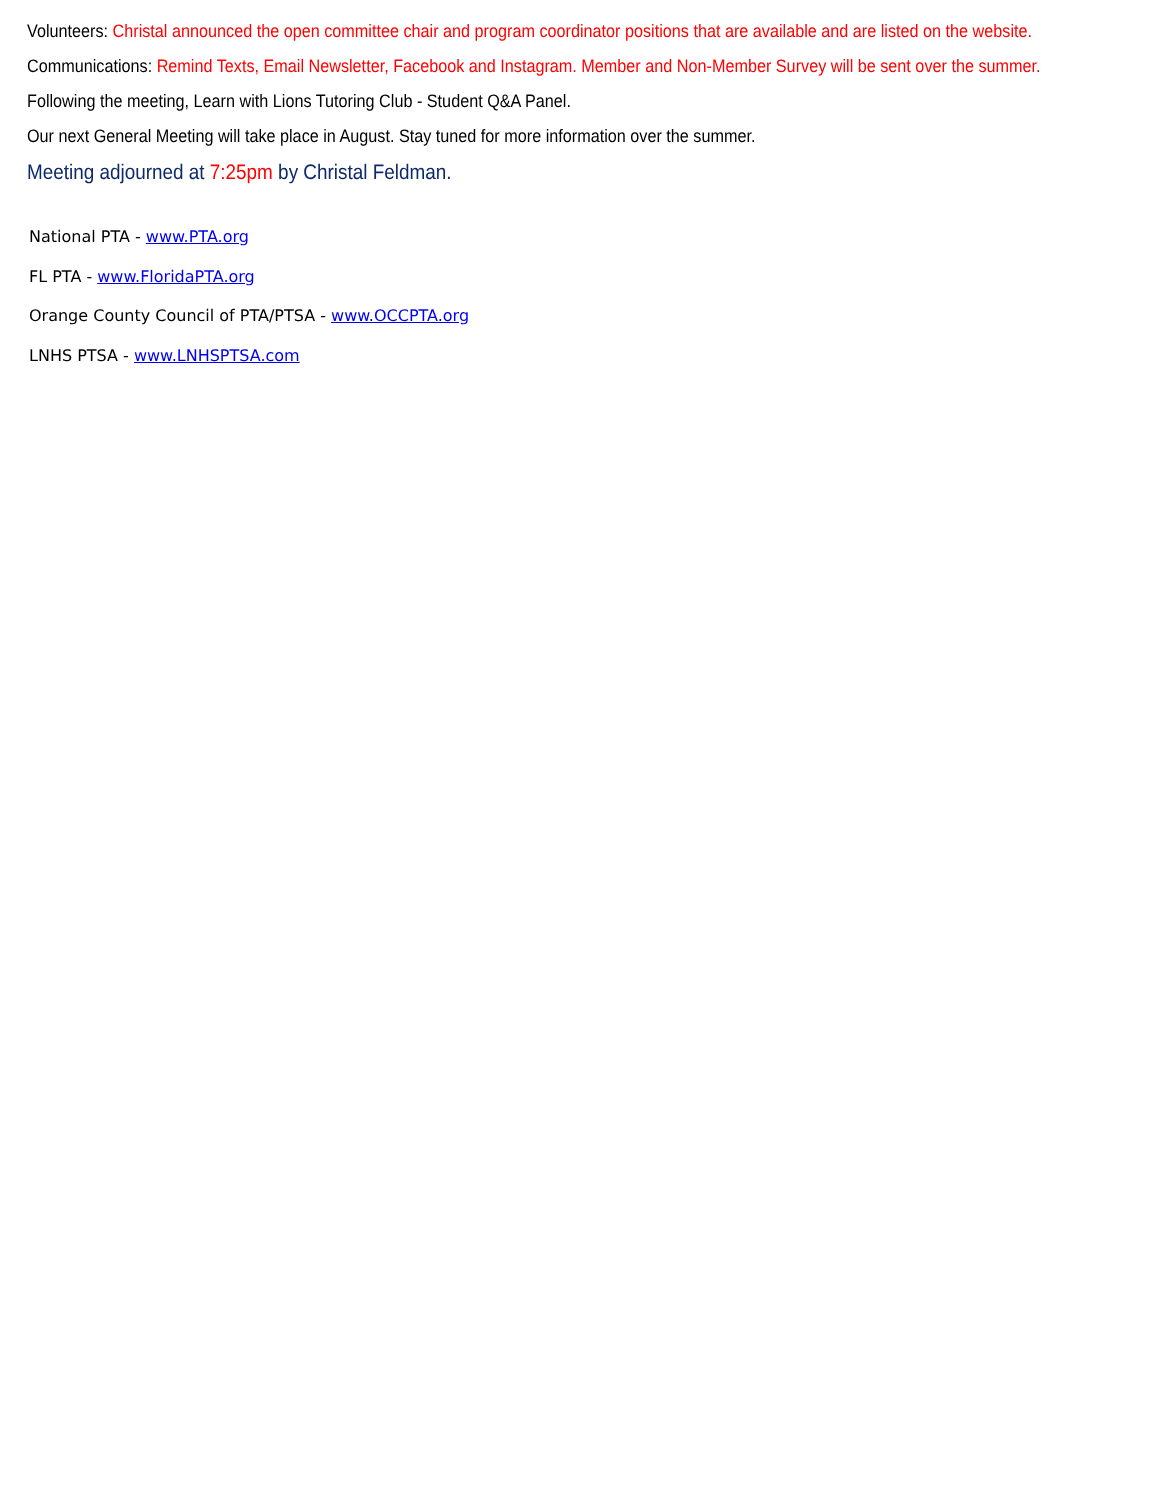Volunteers: Christal announced the open committee chair and program coordinator positions that are available and are listed on the website.
Communications: Remind Texts, Email Newsletter, Facebook and Instagram. Member and Non-Member Survey will be sent over the summer.
Following the meeting, Learn with Lions Tutoring Club - Student Q&A Panel.
Our next General Meeting will take place in August. Stay tuned for more information over the summer.
Meeting adjourned at 7:25pm by Christal Feldman.
National PTA - www.PTA.org
FL PTA - www.FloridaPTA.org
Orange County Council of PTA/PTSA - www.OCCPTA.org
LNHS PTSA - www.LNHSPTSA.com